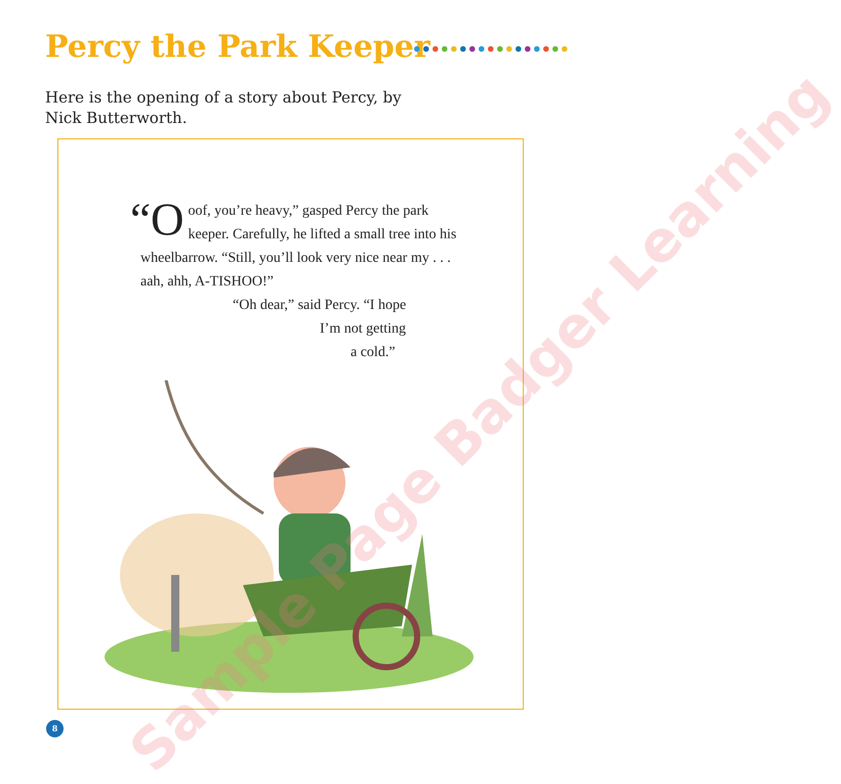Percy the Park Keeper
Here is the opening of a story about Percy, by Nick Butterworth.
“O oof, you’re heavy,” gasped Percy the park keeper. Carefully, he lifted a small tree into his wheelbarrow. “Still, you’ll look very nice near my . . . aah, ahh, A-TISHOO!”
“Oh dear,” said Percy. “I hope
I’m not getting
a cold.”
Sample Page Badger Learning
8